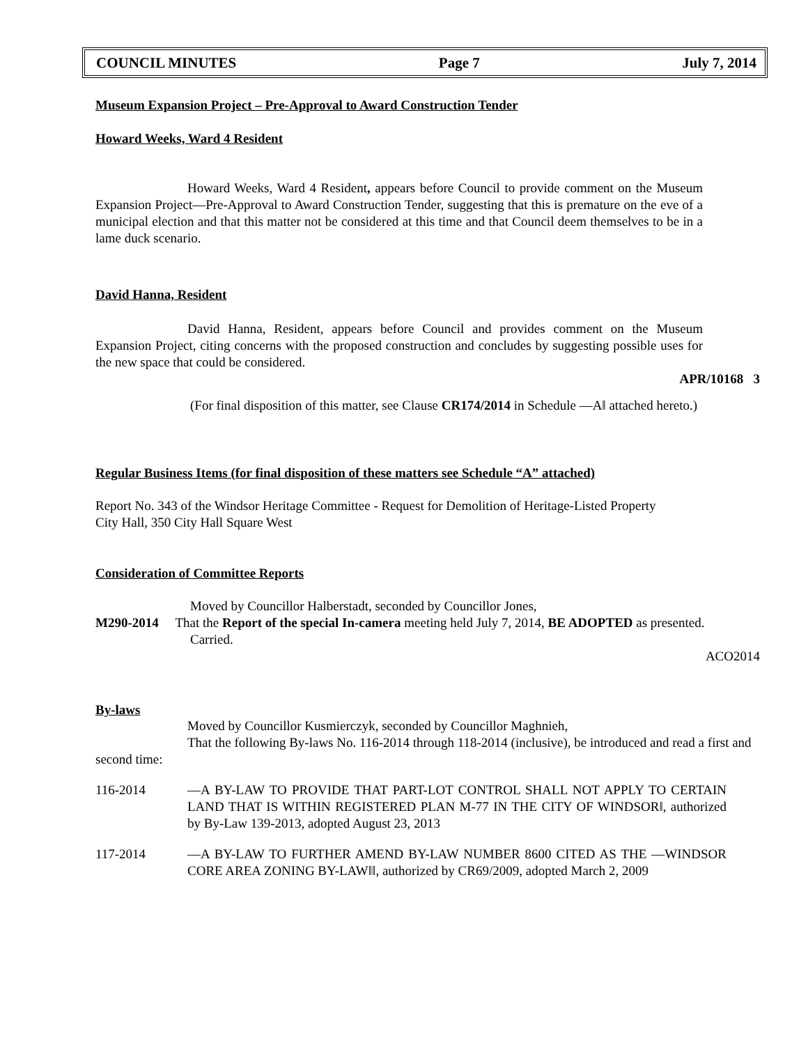COUNCIL MINUTES Page 7 July 7, 2014
Museum Expansion Project – Pre-Approval to Award Construction Tender
Howard Weeks, Ward 4 Resident
Howard Weeks, Ward 4 Resident, appears before Council to provide comment on the Museum Expansion Project—Pre-Approval to Award Construction Tender, suggesting that this is premature on the eve of a municipal election and that this matter not be considered at this time and that Council deem themselves to be in a lame duck scenario.
David Hanna, Resident
David Hanna, Resident, appears before Council and provides comment on the Museum Expansion Project, citing concerns with the proposed construction and concludes by suggesting possible uses for the new space that could be considered.
APR/10168 3
(For final disposition of this matter, see Clause CR174/2014 in Schedule ―A‖ attached hereto.)
Regular Business Items (for final disposition of these matters see Schedule “A” attached)
Report No. 343 of the Windsor Heritage Committee - Request for Demolition of Heritage-Listed Property
City Hall, 350 City Hall Square West
Consideration of Committee Reports
Moved by Councillor Halberstadt, seconded by Councillor Jones,
M290-2014 That the Report of the special In-camera meeting held July 7, 2014, BE ADOPTED as presented.
Carried.
ACO2014
By-laws
Moved by Councillor Kusmierczyk, seconded by Councillor Maghnieh,
That the following By-laws No. 116-2014 through 118-2014 (inclusive), be introduced and read a first and second time:
116-2014 ―A BY-LAW TO PROVIDE THAT PART-LOT CONTROL SHALL NOT APPLY TO CERTAIN LAND THAT IS WITHIN REGISTERED PLAN M-77 IN THE CITY OF WINDSOR‖, authorized by By-Law 139-2013, adopted August 23, 2013
117-2014 ―A BY-LAW TO FURTHER AMEND BY-LAW NUMBER 8600 CITED AS THE ―WINDSOR CORE AREA ZONING BY-LAW‖‖, authorized by CR69/2009, adopted March 2, 2009